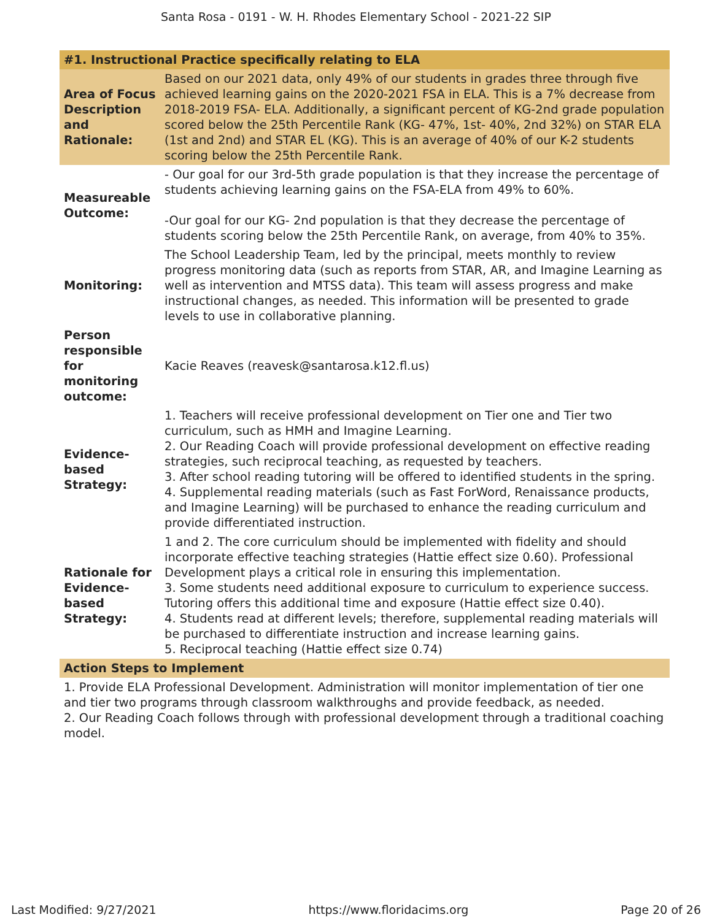Santa Rosa - 0191 - W. H. Rhodes Elementary School - 2021-22 SIP
| #1. Instructional Practice specifically relating to ELA | |
| --- | --- |
| Area of Focus Description and Rationale: | Based on our 2021 data, only 49% of our students in grades three through five achieved learning gains on the 2020-2021 FSA in ELA. This is a 7% decrease from 2018-2019 FSA- ELA. Additionally, a significant percent of KG-2nd grade population scored below the 25th Percentile Rank (KG- 47%, 1st- 40%, 2nd 32%) on STAR ELA (1st and 2nd) and STAR EL (KG). This is an average of 40% of our K-2 students scoring below the 25th Percentile Rank. |
| Measureable Outcome: | - Our goal for our 3rd-5th grade population is that they increase the percentage of students achieving learning gains on the FSA-ELA from 49% to 60%. -Our goal for our KG- 2nd population is that they decrease the percentage of students scoring below the 25th Percentile Rank, on average, from 40% to 35%. |
| Monitoring: | The School Leadership Team, led by the principal, meets monthly to review progress monitoring data (such as reports from STAR, AR, and Imagine Learning as well as intervention and MTSS data). This team will assess progress and make instructional changes, as needed. This information will be presented to grade levels to use in collaborative planning. |
| Person responsible for monitoring outcome: | Kacie Reaves (reavesk@santarosa.k12.fl.us) |
| Evidence-based Strategy: | 1. Teachers will receive professional development on Tier one and Tier two curriculum, such as HMH and Imagine Learning. 2. Our Reading Coach will provide professional development on effective reading strategies, such reciprocal teaching, as requested by teachers. 3. After school reading tutoring will be offered to identified students in the spring. 4. Supplemental reading materials (such as Fast ForWord, Renaissance products, and Imagine Learning) will be purchased to enhance the reading curriculum and provide differentiated instruction. |
| Rationale for Evidence-based Strategy: | 1 and 2. The core curriculum should be implemented with fidelity and should incorporate effective teaching strategies (Hattie effect size 0.60). Professional Development plays a critical role in ensuring this implementation. 3. Some students need additional exposure to curriculum to experience success. Tutoring offers this additional time and exposure (Hattie effect size 0.40). 4. Students read at different levels; therefore, supplemental reading materials will be purchased to differentiate instruction and increase learning gains. 5. Reciprocal teaching (Hattie effect size 0.74) |
| Action Steps to Implement | |
| 1. Provide ELA Professional Development. Administration will monitor implementation of tier one and tier two programs through classroom walkthroughs and provide feedback, as needed. 2. Our Reading Coach follows through with professional development through a traditional coaching model. | |
Last Modified: 9/27/2021 https://www.floridacims.org Page 20 of 26